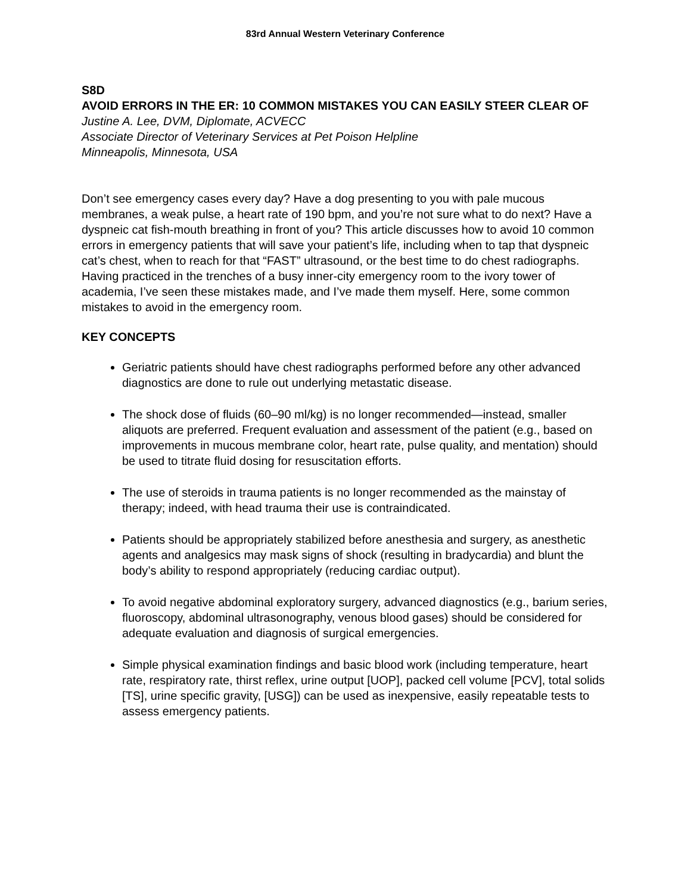83rd Annual Western Veterinary Conference
S8D
AVOID ERRORS IN THE ER: 10 COMMON MISTAKES YOU CAN EASILY STEER CLEAR OF
Justine A. Lee, DVM, Diplomate, ACVECC
Associate Director of Veterinary Services at Pet Poison Helpline
Minneapolis, Minnesota, USA
Don’t see emergency cases every day? Have a dog presenting to you with pale mucous membranes, a weak pulse, a heart rate of 190 bpm, and you’re not sure what to do next? Have a dyspneic cat fish-mouth breathing in front of you? This article discusses how to avoid 10 common errors in emergency patients that will save your patient’s life, including when to tap that dyspneic cat’s chest, when to reach for that “FAST” ultrasound, or the best time to do chest radiographs. Having practiced in the trenches of a busy inner-city emergency room to the ivory tower of academia, I’ve seen these mistakes made, and I’ve made them myself. Here, some common mistakes to avoid in the emergency room.
KEY CONCEPTS
Geriatric patients should have chest radiographs performed before any other advanced diagnostics are done to rule out underlying metastatic disease.
The shock dose of fluids (60–90 ml/kg) is no longer recommended—instead, smaller aliquots are preferred. Frequent evaluation and assessment of the patient (e.g., based on improvements in mucous membrane color, heart rate, pulse quality, and mentation) should be used to titrate fluid dosing for resuscitation efforts.
The use of steroids in trauma patients is no longer recommended as the mainstay of therapy; indeed, with head trauma their use is contraindicated.
Patients should be appropriately stabilized before anesthesia and surgery, as anesthetic agents and analgesics may mask signs of shock (resulting in bradycardia) and blunt the body’s ability to respond appropriately (reducing cardiac output).
To avoid negative abdominal exploratory surgery, advanced diagnostics (e.g., barium series, fluoroscopy, abdominal ultrasonography, venous blood gases) should be considered for adequate evaluation and diagnosis of surgical emergencies.
Simple physical examination findings and basic blood work (including temperature, heart rate, respiratory rate, thirst reflex, urine output [UOP], packed cell volume [PCV], total solids [TS], urine specific gravity, [USG]) can be used as inexpensive, easily repeatable tests to assess emergency patients.